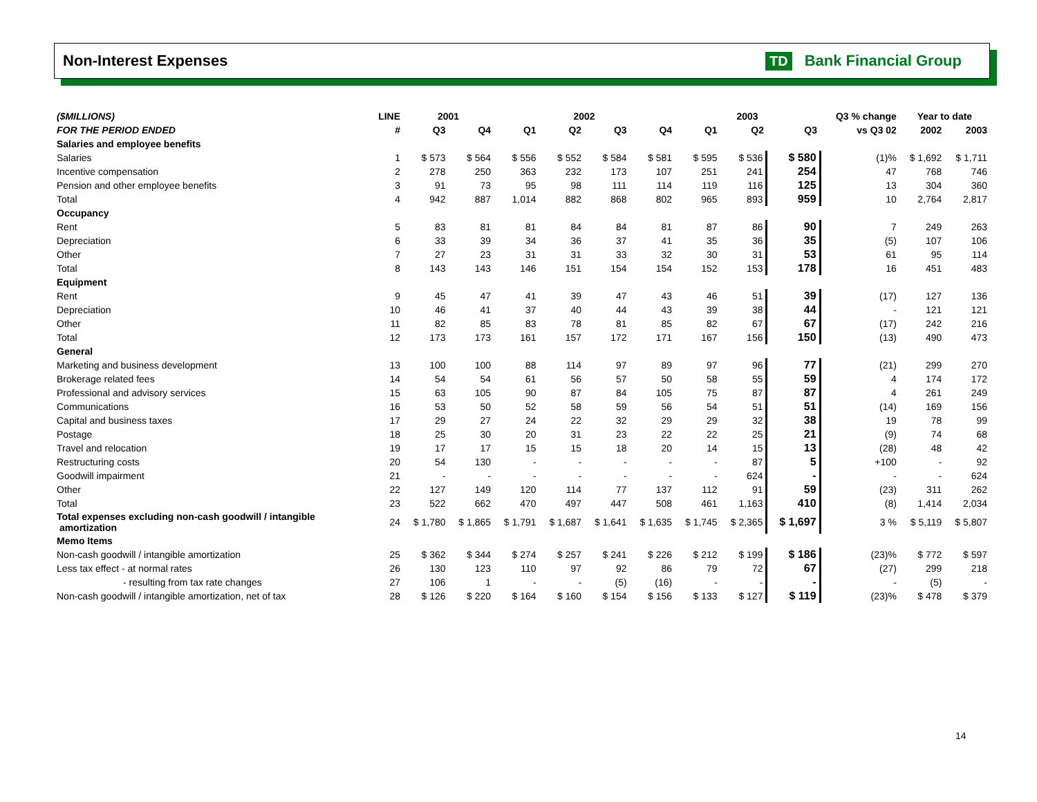Non-Interest Expenses TD Bank Financial Group
| ($MILLIONS) | LINE | 2001 | | 2002 | | | | 2003 | | | Q3 % change | Year to date | |
| --- | --- | --- | --- | --- | --- | --- | --- | --- | --- | --- | --- | --- | --- |
| FOR THE PERIOD ENDED | # | Q3 | Q4 | Q1 | Q2 | Q3 | Q4 | Q1 | Q2 | Q3 | vs Q3 02 | 2002 | 2003 |
| Salaries and employee benefits | | | | | | | | | | | | | |
| Salaries | 1 | $ 573 | $ 564 | $ 556 | $ 552 | $ 584 | $ 581 | $ 595 | $ 536 | $ 580 | (1)% | $ 1,692 | $ 1,711 |
| Incentive compensation | 2 | 278 | 250 | 363 | 232 | 173 | 107 | 251 | 241 | 254 | 47 | 768 | 746 |
| Pension and other employee benefits | 3 | 91 | 73 | 95 | 98 | 111 | 114 | 119 | 116 | 125 | 13 | 304 | 360 |
| Total | 4 | 942 | 887 | 1,014 | 882 | 868 | 802 | 965 | 893 | 959 | 10 | 2,764 | 2,817 |
| Occupancy | | | | | | | | | | | | | |
| Rent | 5 | 83 | 81 | 81 | 84 | 84 | 81 | 87 | 86 | 90 | 7 | 249 | 263 |
| Depreciation | 6 | 33 | 39 | 34 | 36 | 37 | 41 | 35 | 36 | 35 | (5) | 107 | 106 |
| Other | 7 | 27 | 23 | 31 | 31 | 33 | 32 | 30 | 31 | 53 | 61 | 95 | 114 |
| Total | 8 | 143 | 143 | 146 | 151 | 154 | 154 | 152 | 153 | 178 | 16 | 451 | 483 |
| Equipment | | | | | | | | | | | | | |
| Rent | 9 | 45 | 47 | 41 | 39 | 47 | 43 | 46 | 51 | 39 | (17) | 127 | 136 |
| Depreciation | 10 | 46 | 41 | 37 | 40 | 44 | 43 | 39 | 38 | 44 | - | 121 | 121 |
| Other | 11 | 82 | 85 | 83 | 78 | 81 | 85 | 82 | 67 | 67 | (17) | 242 | 216 |
| Total | 12 | 173 | 173 | 161 | 157 | 172 | 171 | 167 | 156 | 150 | (13) | 490 | 473 |
| General | | | | | | | | | | | | | |
| Marketing and business development | 13 | 100 | 100 | 88 | 114 | 97 | 89 | 97 | 96 | 77 | (21) | 299 | 270 |
| Brokerage related fees | 14 | 54 | 54 | 61 | 56 | 57 | 50 | 58 | 55 | 59 | 4 | 174 | 172 |
| Professional and advisory services | 15 | 63 | 105 | 90 | 87 | 84 | 105 | 75 | 87 | 87 | 4 | 261 | 249 |
| Communications | 16 | 53 | 50 | 52 | 58 | 59 | 56 | 54 | 51 | 51 | (14) | 169 | 156 |
| Capital and business taxes | 17 | 29 | 27 | 24 | 22 | 32 | 29 | 29 | 32 | 38 | 19 | 78 | 99 |
| Postage | 18 | 25 | 30 | 20 | 31 | 23 | 22 | 22 | 25 | 21 | (9) | 74 | 68 |
| Travel and relocation | 19 | 17 | 17 | 15 | 15 | 18 | 20 | 14 | 15 | 13 | (28) | 48 | 42 |
| Restructuring costs | 20 | 54 | 130 | - | - | - | - | - | 87 | 5 | +100 | - | 92 |
| Goodwill impairment | 21 | - | - | - | - | - | - | - | 624 | - | - | - | 624 |
| Other | 22 | 127 | 149 | 120 | 114 | 77 | 137 | 112 | 91 | 59 | (23) | 311 | 262 |
| Total | 23 | 522 | 662 | 470 | 497 | 447 | 508 | 461 | 1,163 | 410 | (8) | 1,414 | 2,034 |
| Total expenses excluding non-cash goodwill / intangible amortization | 24 | $ 1,780 | $ 1,865 | $ 1,791 | $ 1,687 | $ 1,641 | $ 1,635 | $ 1,745 | $ 2,365 | $ 1,697 | 3 % | $ 5,119 | $ 5,807 |
| Memo Items | | | | | | | | | | | | | |
| Non-cash goodwill / intangible amortization | 25 | $ 362 | $ 344 | $ 274 | $ 257 | $ 241 | $ 226 | $ 212 | $ 199 | $ 186 | (23)% | $ 772 | $ 597 |
| Less tax effect - at normal rates | 26 | 130 | 123 | 110 | 97 | 92 | 86 | 79 | 72 | 67 | (27) | 299 | 218 |
| - resulting from tax rate changes | 27 | 106 | 1 | - | - | (5) | (16) | - | - | - | - | (5) | - |
| Non-cash goodwill / intangible amortization, net of tax | 28 | $ 126 | $ 220 | $ 164 | $ 160 | $ 154 | $ 156 | $ 133 | $ 127 | $ 119 | (23)% | $ 478 | $ 379 |
14